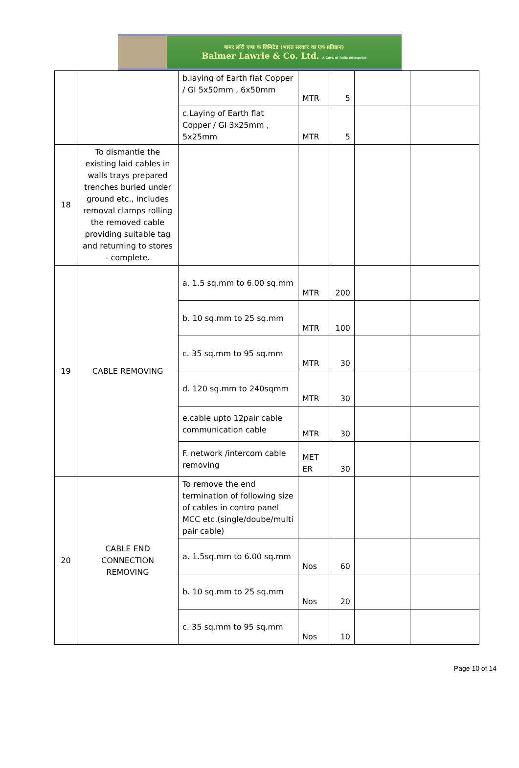बामर लॉरी एण्ड कं लिमिटेड (भारत सरकार का एक प्रतिष्ठान)
Balmer Lawrie & Co. Ltd. A Govt. of India Enterprise
| | | b.laying of Earth flat Copper / GI 5x50mm , 6x50mm | MTR | 5 | | |
| | | c.Laying of Earth flat Copper / GI 3x25mm , 5x25mm | MTR | 5 | | |
| 18 | To dismantle the existing laid cables in walls trays prepared trenches buried under ground etc., includes removal clamps rolling the removed cable providing suitable tag and returning to stores - complete. | | | | | |
| 19 | CABLE REMOVING | a. 1.5 sq.mm to 6.00 sq.mm | MTR | 200 | | |
| | | b. 10 sq.mm to 25 sq.mm | MTR | 100 | | |
| | | c. 35 sq.mm to 95 sq.mm | MTR | 30 | | |
| | | d. 120 sq.mm to 240sqmm | MTR | 30 | | |
| | | e.cable upto 12pair cable communication cable | MTR | 30 | | |
| | | F. network /intercom cable removing | MET ER | 30 | | |
| 20 | CABLE END CONNECTION REMOVING | To remove the end termination of following size of cables in contro panel MCC etc.(single/doube/multi pair cable) | | | | |
| | | a. 1.5sq.mm to 6.00 sq.mm | Nos | 60 | | |
| | | b. 10 sq.mm to 25 sq.mm | Nos | 20 | | |
| | | c. 35 sq.mm to 95 sq.mm | Nos | 10 | | |
Page 10 of 14